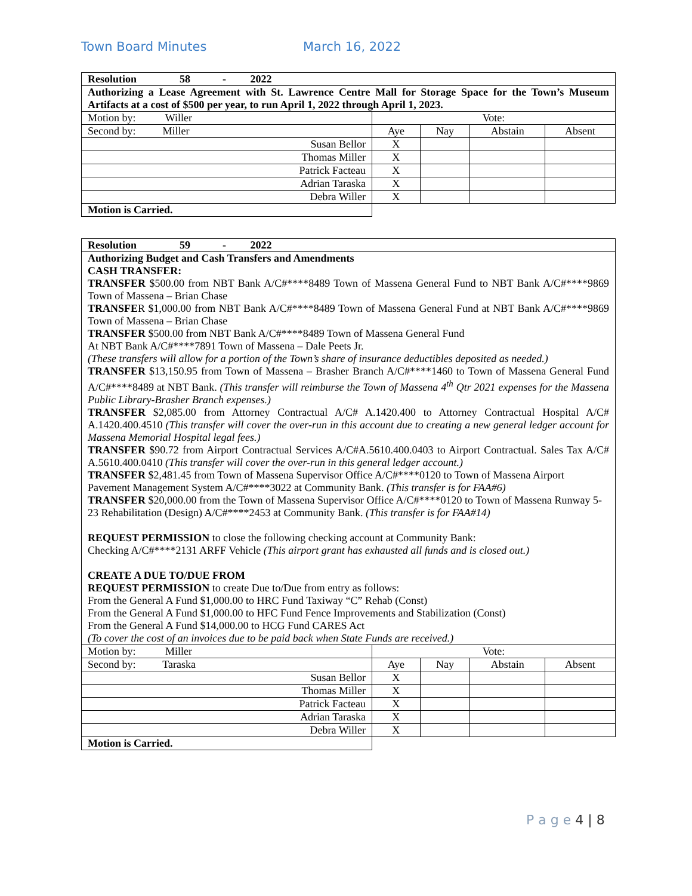Town Board Minutes March 16, 2022
| Resolution 58 - 2022 | | | | |
| Authorizing a Lease Agreement with St. Lawrence Centre Mall for Storage Space for the Town’s Museum Artifacts at a cost of $500 per year, to run April 1, 2022 through April 1, 2023. | | | | |
| Motion by: Willer | Vote: | | | |
| Second by: Miller | Aye | Nay | Abstain | Absent |
| Susan Bellor | X | | | |
| Thomas Miller | X | | | |
| Patrick Facteau | X | | | |
| Adrian Taraska | X | | | |
| Debra Willer | X | | | |
| Motion is Carried. | | | | |
| Resolution 59 - 2022 | | | | |
| Authorizing Budget and Cash Transfers and Amendments CASH TRANSFER: TRANSFER $500.00 from NBT Bank A/C#****8489 Town of Massena General Fund to NBT Bank A/C#****9869 Town of Massena – Brian Chase TRANSFE R $1,000.00 from NBT Bank A/C#****8489 Town of Massena General Fund at NBT Bank A/C#****9869 Town of Massena – Brian Chase TRANSFER $500.00 from NBT Bank A/C#****8489 Town of Massena General Fund At NBT Bank A/C#****7891 Town of Massena – Dale Peets Jr. (These transfers will allow for a portion of the Town’s share of insurance deductibles deposited as needed.) TRANSFER $13,150.95 from Town of Massena – Brasher Branch A/C#****1460 to Town of Massena General Fund A/C#****8489 at NBT Bank. (This transfer will reimburse the Town of Massena 4<sup>th</sup> Qtr 2021 expenses for the Massena Public Library-Brasher Branch expenses.) TRANSFER $2,085.00 from Attorney Contractual A/C# A.1420.400 to Attorney Contractual Hospital A/C# A.1420.400.4510 (This transfer will cover the over-run in this account due to creating a new general ledger account for Massena Memorial Hospital legal fees.) TRANSFER $90.72 from Airport Contractual Services A/C#A.5610.400.0403 to Airport Contractual. Sales Tax A/C# A.5610.400.0410 (This transfer will cover the over-run in this general ledger account.) TRANSFER $2,481.45 from Town of Massena Supervisor Office A/C#****0120 to Town of Massena Airport Pavement Management System A/C#****3022 at Community Bank. (This transfer is for FAA#6) TRANSFER $20,000.00 from the Town of Massena Supervisor Office A/C#****0120 to Town of Massena Runway 5-23 Rehabilitation (Design) A/C#****2453 at Community Bank. (This transfer is for FAA#14) REQUEST PERMISSION to close the following checking account at Community Bank: Checking A/C#****2131 ARFF Vehicle (This airport grant has exhausted all funds and is closed out.) CREATE A DUE TO/DUE FROM REQUEST PERMISSION to create Due to/Due from entry as follows: From the General A Fund $1,000.00 to HRC Fund Taxiway “C” Rehab (Const) From the General A Fund $1,000.00 to HFC Fund Fence Improvements and Stabilization (Const) From the General A Fund $14,000.00 to HCG Fund CARES Act (To cover the cost of an invoices due to be paid back when State Funds are received.) | | | | |
| Motion by: Miller | Vote: | | | |
| Second by: Taraska | Aye | Nay | Abstain | Absent |
| Susan Bellor | X | | | |
| Thomas Miller | X | | | |
| Patrick Facteau | X | | | |
| Adrian Taraska | X | | | |
| Debra Willer | X | | | |
| Motion is Carried. | | | | |
P a g e 4 | 8